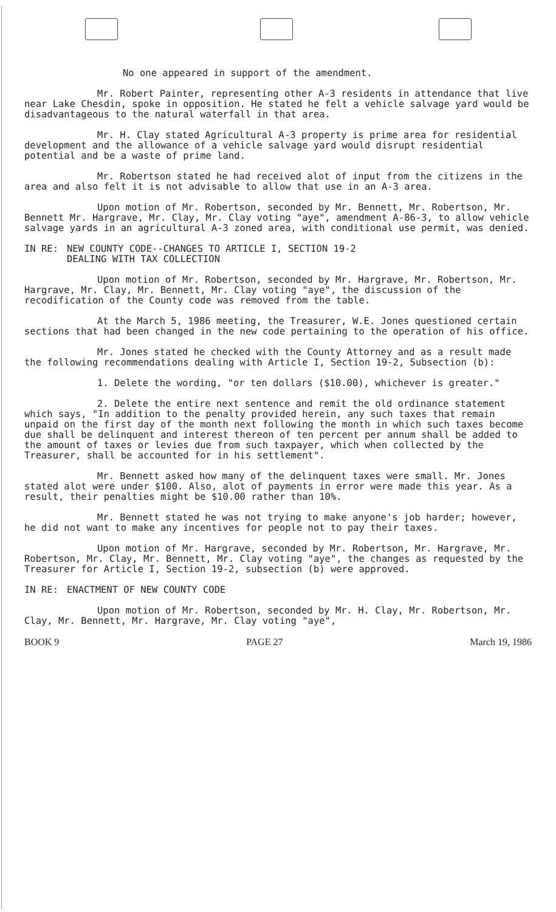No one appeared in support of the amendment.
Mr. Robert Painter, representing other A-3 residents in attendance that live near Lake Chesdin, spoke in opposition. He stated he felt a vehicle salvage yard would be disadvantageous to the natural waterfall in that area.
Mr. H. Clay stated Agricultural A-3 property is prime area for residential development and the allowance of a vehicle salvage yard would disrupt residential potential and be a waste of prime land.
Mr. Robertson stated he had received alot of input from the citizens in the area and also felt it is not advisable to allow that use in an A-3 area.
Upon motion of Mr. Robertson, seconded by Mr. Bennett, Mr. Robertson, Mr. Bennett Mr. Hargrave, Mr. Clay, Mr. Clay voting "aye", amendment A-86-3, to allow vehicle salvage yards in an agricultural A-3 zoned area, with conditional use permit, was denied.
IN RE: NEW COUNTY CODE--CHANGES TO ARTICLE I, SECTION 19-2
DEALING WITH TAX COLLECTION
Upon motion of Mr. Robertson, seconded by Mr. Hargrave, Mr. Robertson, Mr. Hargrave, Mr. Clay, Mr. Bennett, Mr. Clay voting "aye", the discussion of the recodification of the County code was removed from the table.
At the March 5, 1986 meeting, the Treasurer, W.E. Jones questioned certain sections that had been changed in the new code pertaining to the operation of his office.
Mr. Jones stated he checked with the County Attorney and as a result made the following recommendations dealing with Article I, Section 19-2, Subsection (b):
1. Delete the wording, "or ten dollars ($10.00), whichever is greater."
2. Delete the entire next sentence and remit the old ordinance statement which says, "In addition to the penalty provided herein, any such taxes that remain unpaid on the first day of the month next following the month in which such taxes become due shall be delinquent and interest thereon of ten percent per annum shall be added to the amount of taxes or levies due from such taxpayer, which when collected by the Treasurer, shall be accounted for in his settlement".
Mr. Bennett asked how many of the delinquent taxes were small. Mr. Jones stated alot were under $100. Also, alot of payments in error were made this year. As a result, their penalties might be $10.00 rather than 10%.
Mr. Bennett stated he was not trying to make anyone's job harder; however, he did not want to make any incentives for people not to pay their taxes.
Upon motion of Mr. Hargrave, seconded by Mr. Robertson, Mr. Hargrave, Mr. Robertson, Mr. Clay, Mr. Bennett, Mr. Clay voting "aye", the changes as requested by the Treasurer for Article I, Section 19-2, subsection (b) were approved.
IN RE: ENACTMENT OF NEW COUNTY CODE
Upon motion of Mr. Robertson, seconded by Mr. H. Clay, Mr. Robertson, Mr. Clay, Mr. Bennett, Mr. Hargrave, Mr. Clay voting "aye",
BOOK 9 PAGE 27 March 19, 1986